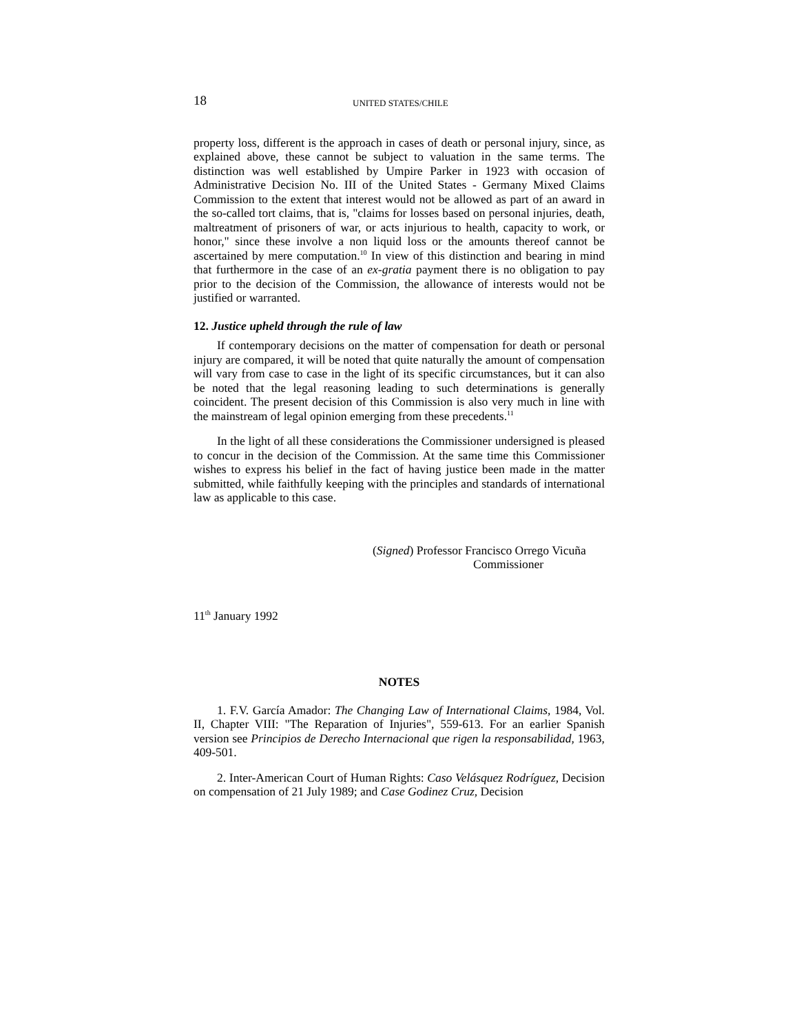18 UNITED STATES/CHILE
property loss, different is the approach in cases of death or personal injury, since, as explained above, these cannot be subject to valuation in the same terms. The distinction was well established by Umpire Parker in 1923 with occasion of Administrative Decision No. III of the United States - Germany Mixed Claims Commission to the extent that interest would not be allowed as part of an award in the so-called tort claims, that is, "claims for losses based on personal injuries, death, maltreatment of prisoners of war, or acts injurious to health, capacity to work, or honor," since these involve a non liquid loss or the amounts thereof cannot be ascertained by mere computation.<sup>10</sup> In view of this distinction and bearing in mind that furthermore in the case of an ex-gratia payment there is no obligation to pay prior to the decision of the Commission, the allowance of interests would not be justified or warranted.
12. Justice upheld through the rule of law
If contemporary decisions on the matter of compensation for death or personal injury are compared, it will be noted that quite naturally the amount of compensation will vary from case to case in the light of its specific circumstances, but it can also be noted that the legal reasoning leading to such determinations is generally coincident. The present decision of this Commission is also very much in line with the mainstream of legal opinion emerging from these precedents.<sup>11</sup>
In the light of all these considerations the Commissioner undersigned is pleased to concur in the decision of the Commission. At the same time this Commissioner wishes to express his belief in the fact of having justice been made in the matter submitted, while faithfully keeping with the principles and standards of international law as applicable to this case.
(Signed) Professor Francisco Orrego Vicuña
Commissioner
11<sup>th</sup> January 1992
NOTES
1. F.V. García Amador: The Changing Law of International Claims, 1984, Vol. II, Chapter VIII: "The Reparation of Injuries", 559-613. For an earlier Spanish version see Principios de Derecho Internacional que rigen la responsabilidad, 1963, 409-501.
2. Inter-American Court of Human Rights: Caso Velásquez Rodríguez, Decision on compensation of 21 July 1989; and Case Godinez Cruz, Decision